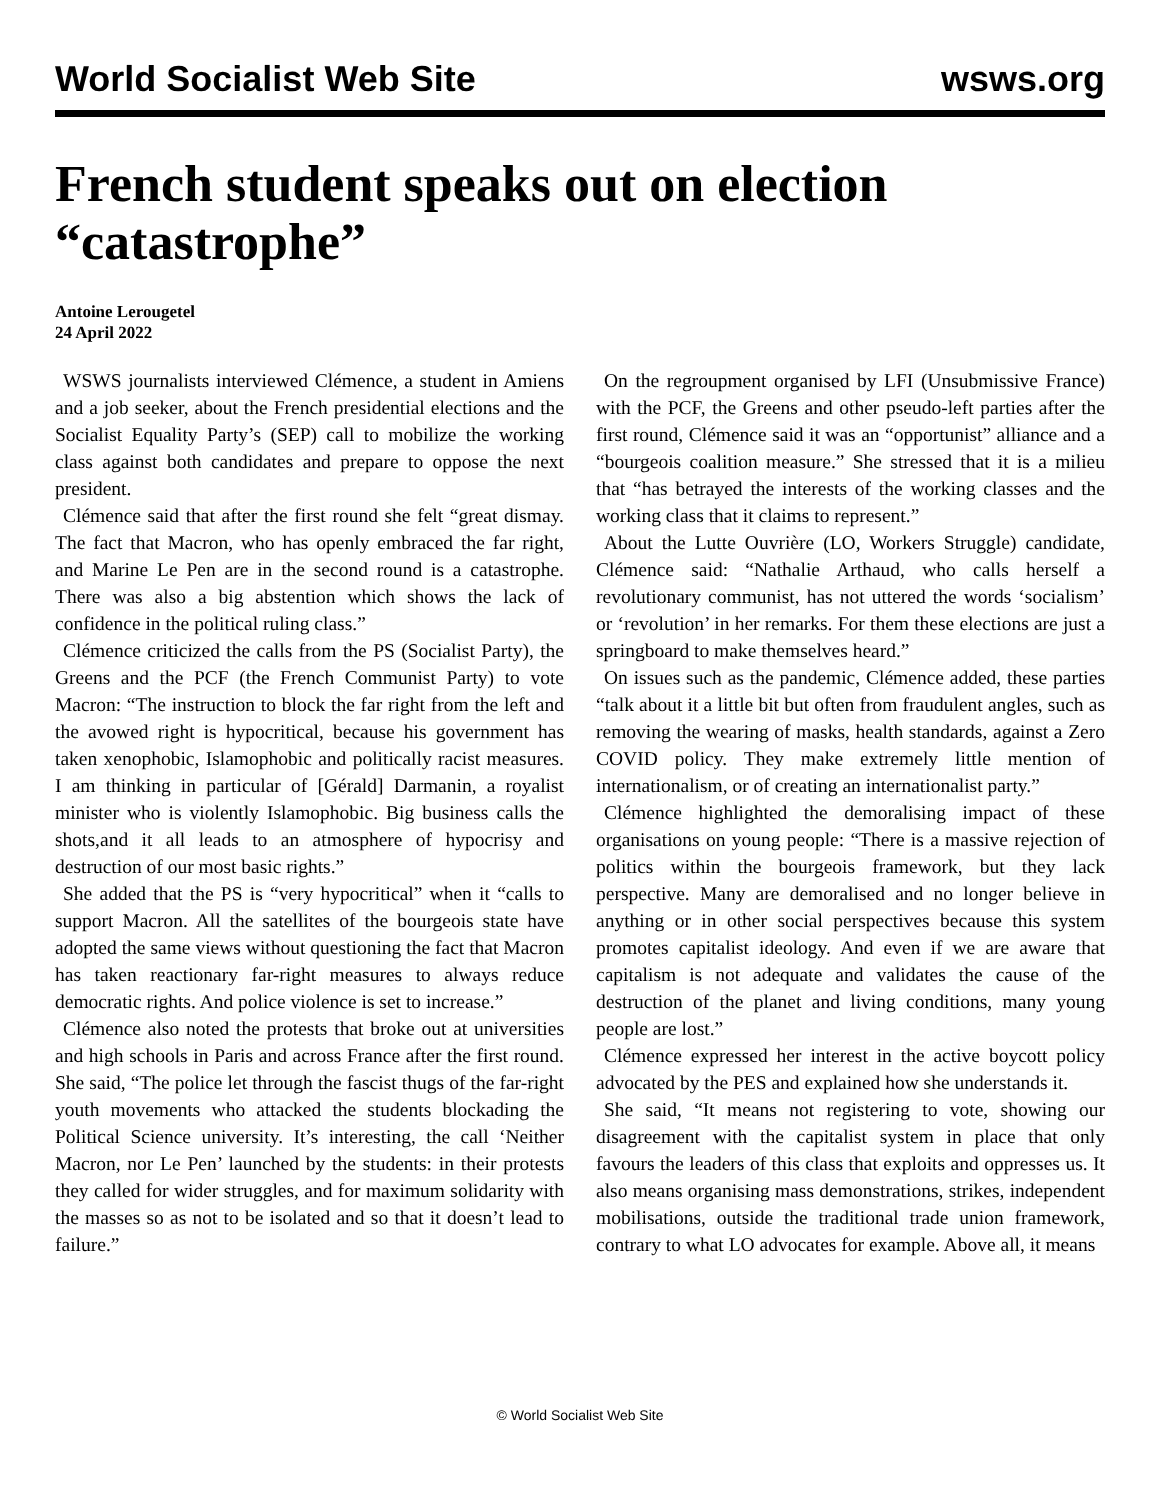World Socialist Web Site wsws.org
French student speaks out on election “catastrophe”
Antoine Lerougetel
24 April 2022
WSWS journalists interviewed Clémence, a student in Amiens and a job seeker, about the French presidential elections and the Socialist Equality Party’s (SEP) call to mobilize the working class against both candidates and prepare to oppose the next president.
Clémence said that after the first round she felt “great dismay. The fact that Macron, who has openly embraced the far right, and Marine Le Pen are in the second round is a catastrophe. There was also a big abstention which shows the lack of confidence in the political ruling class.”
Clémence criticized the calls from the PS (Socialist Party), the Greens and the PCF (the French Communist Party) to vote Macron: “The instruction to block the far right from the left and the avowed right is hypocritical, because his government has taken xenophobic, Islamophobic and politically racist measures. I am thinking in particular of [Gérald] Darmanin, a royalist minister who is violently Islamophobic. Big business calls the shots,and it all leads to an atmosphere of hypocrisy and destruction of our most basic rights.”
She added that the PS is “very hypocritical” when it “calls to support Macron. All the satellites of the bourgeois state have adopted the same views without questioning the fact that Macron has taken reactionary far-right measures to always reduce democratic rights. And police violence is set to increase.”
Clémence also noted the protests that broke out at universities and high schools in Paris and across France after the first round. She said, “The police let through the fascist thugs of the far-right youth movements who attacked the students blockading the Political Science university. It’s interesting, the call ‘Neither Macron, nor Le Pen’ launched by the students: in their protests they called for wider struggles, and for maximum solidarity with the masses so as not to be isolated and so that it doesn’t lead to failure.”
On the regroupment organised by LFI (Unsubmissive France) with the PCF, the Greens and other pseudo-left parties after the first round, Clémence said it was an “opportunist” alliance and a “bourgeois coalition measure.” She stressed that it is a milieu that “has betrayed the interests of the working classes and the working class that it claims to represent.”
About the Lutte Ouvrière (LO, Workers Struggle) candidate, Clémence said: “Nathalie Arthaud, who calls herself a revolutionary communist, has not uttered the words ‘socialism’ or ‘revolution’ in her remarks. For them these elections are just a springboard to make themselves heard.”
On issues such as the pandemic, Clémence added, these parties “talk about it a little bit but often from fraudulent angles, such as removing the wearing of masks, health standards, against a Zero COVID policy. They make extremely little mention of internationalism, or of creating an internationalist party.”
Clémence highlighted the demoralising impact of these organisations on young people: “There is a massive rejection of politics within the bourgeois framework, but they lack perspective. Many are demoralised and no longer believe in anything or in other social perspectives because this system promotes capitalist ideology. And even if we are aware that capitalism is not adequate and validates the cause of the destruction of the planet and living conditions, many young people are lost.”
Clémence expressed her interest in the active boycott policy advocated by the PES and explained how she understands it.
She said, “It means not registering to vote, showing our disagreement with the capitalist system in place that only favours the leaders of this class that exploits and oppresses us. It also means organising mass demonstrations, strikes, independent mobilisations, outside the traditional trade union framework, contrary to what LO advocates for example. Above all, it means
© World Socialist Web Site